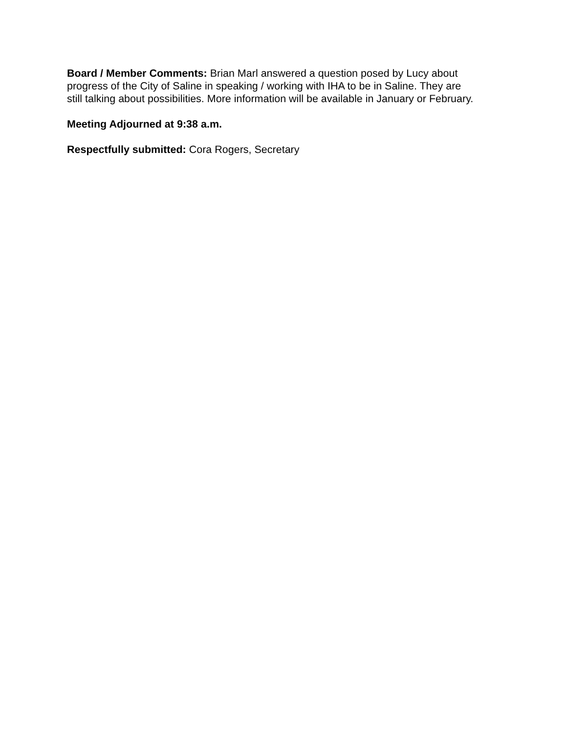Board / Member Comments: Brian Marl answered a question posed by Lucy about
progress of the City of Saline in speaking / working with IHA to be in Saline. They are
still talking about possibilities. More information will be available in January or February.
Meeting Adjourned at 9:38 a.m.
Respectfully submitted: Cora Rogers, Secretary